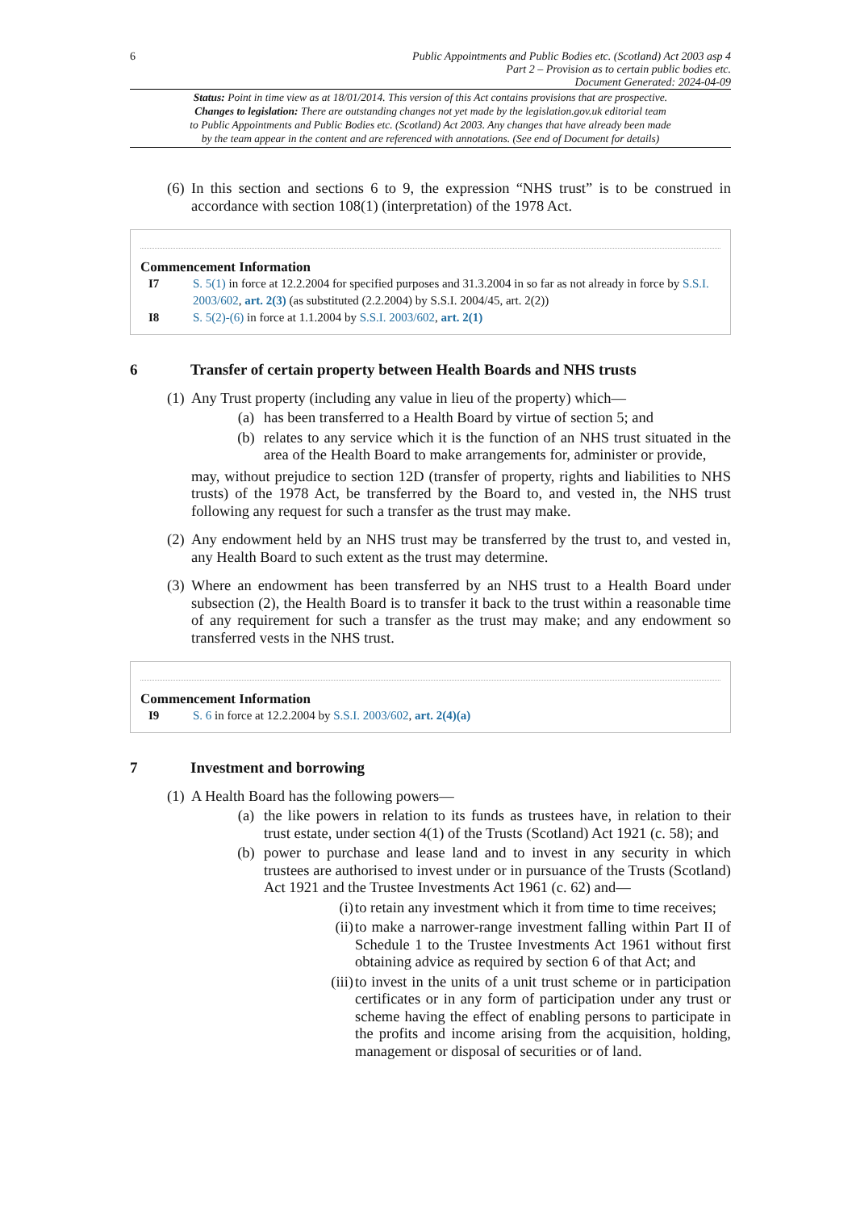6 Public Appointments and Public Bodies etc. (Scotland) Act 2003 asp 4
Part 2 – Provision as to certain public bodies etc.
Document Generated: 2024-04-09
Status: Point in time view as at 18/01/2014. This version of this Act contains provisions that are prospective.
Changes to legislation: There are outstanding changes not yet made by the legislation.gov.uk editorial team
to Public Appointments and Public Bodies etc. (Scotland) Act 2003. Any changes that have already been made
by the team appear in the content and are referenced with annotations. (See end of Document for details)
(6) In this section and sections 6 to 9, the expression “NHS trust” is to be construed in accordance with section 108(1) (interpretation) of the 1978 Act.
Commencement Information
I7 S. 5(1) in force at 12.2.2004 for specified purposes and 31.3.2004 in so far as not already in force by S.S.I. 2003/602, art. 2(3) (as substituted (2.2.2004) by S.S.I. 2004/45, art. 2(2))
I8 S. 5(2)-(6) in force at 1.1.2004 by S.S.I. 2003/602, art. 2(1)
6 Transfer of certain property between Health Boards and NHS trusts
(1) Any Trust property (including any value in lieu of the property) which—
(a) has been transferred to a Health Board by virtue of section 5; and
(b) relates to any service which it is the function of an NHS trust situated in the area of the Health Board to make arrangements for, administer or provide,
may, without prejudice to section 12D (transfer of property, rights and liabilities to NHS trusts) of the 1978 Act, be transferred by the Board to, and vested in, the NHS trust following any request for such a transfer as the trust may make.
(2) Any endowment held by an NHS trust may be transferred by the trust to, and vested in, any Health Board to such extent as the trust may determine.
(3) Where an endowment has been transferred by an NHS trust to a Health Board under subsection (2), the Health Board is to transfer it back to the trust within a reasonable time of any requirement for such a transfer as the trust may make; and any endowment so transferred vests in the NHS trust.
Commencement Information
I9 S. 6 in force at 12.2.2004 by S.S.I. 2003/602, art. 2(4)(a)
7 Investment and borrowing
(1) A Health Board has the following powers—
(a) the like powers in relation to its funds as trustees have, in relation to their trust estate, under section 4(1) of the Trusts (Scotland) Act 1921 (c. 58); and
(b) power to purchase and lease land and to invest in any security in which trustees are authorised to invest under or in pursuance of the Trusts (Scotland) Act 1921 and the Trustee Investments Act 1961 (c. 62) and—
(i) to retain any investment which it from time to time receives;
(ii) to make a narrower-range investment falling within Part II of Schedule 1 to the Trustee Investments Act 1961 without first obtaining advice as required by section 6 of that Act; and
(iii) to invest in the units of a unit trust scheme or in participation certificates or in any form of participation under any trust or scheme having the effect of enabling persons to participate in the profits and income arising from the acquisition, holding, management or disposal of securities or of land.